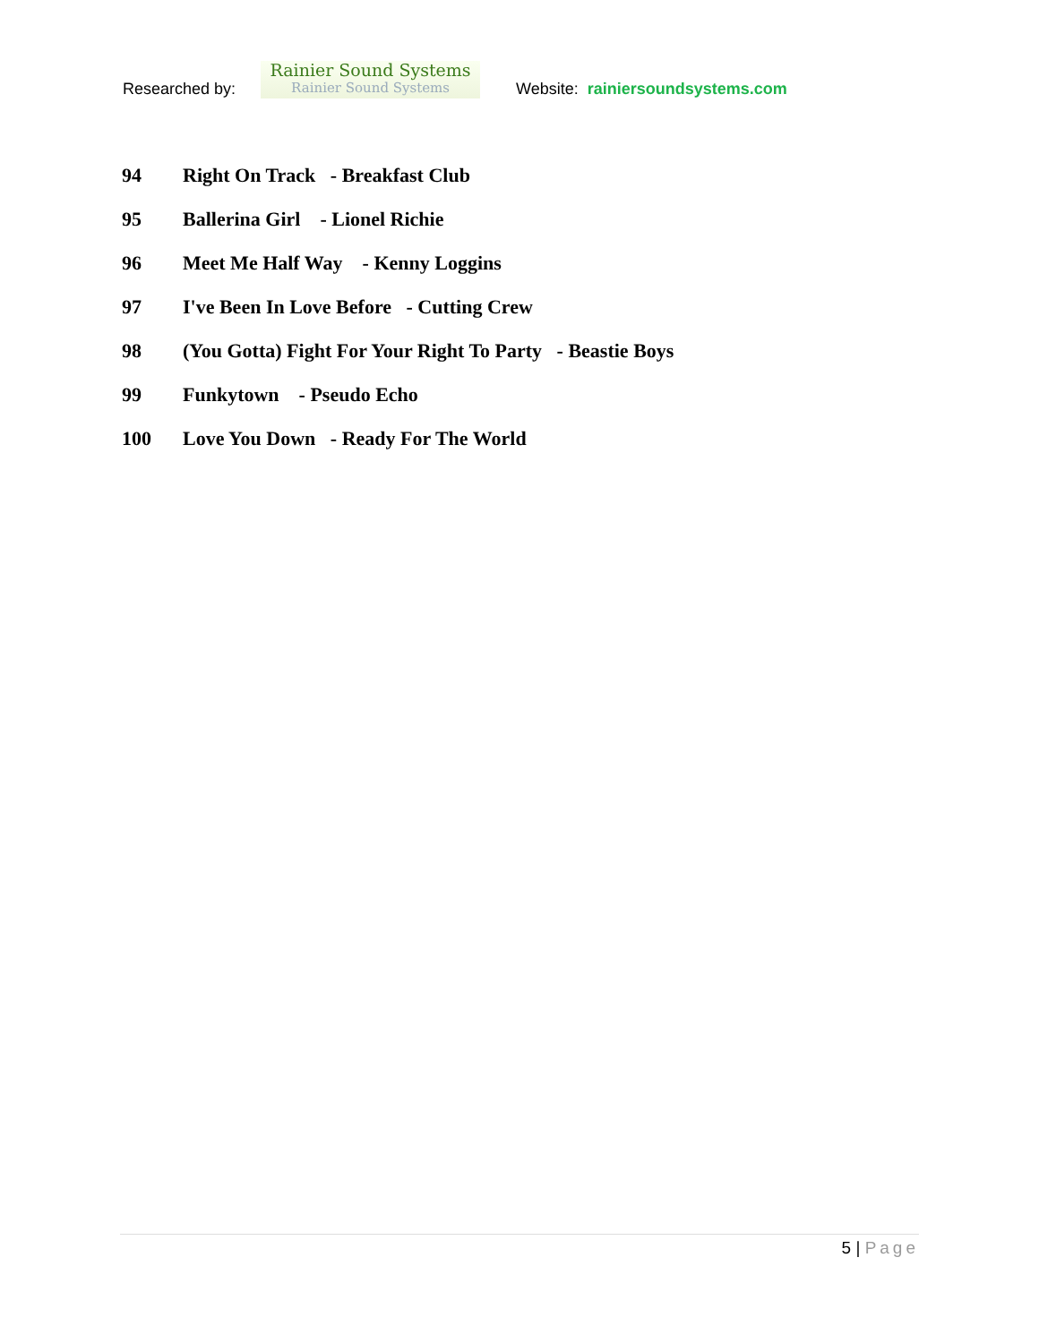Researched by:
Rainier Sound Systems
Rainier Sound Systems
Website: rainiersoundsystems.com
94 Right On Track - Breakfast Club
95 Ballerina Girl - Lionel Richie
96 Meet Me Half Way - Kenny Loggins
97 I've Been In Love Before - Cutting Crew
98 (You Gotta) Fight For Your Right To Party - Beastie Boys
99 Funkytown - Pseudo Echo
100 Love You Down - Ready For The World
5 | Page